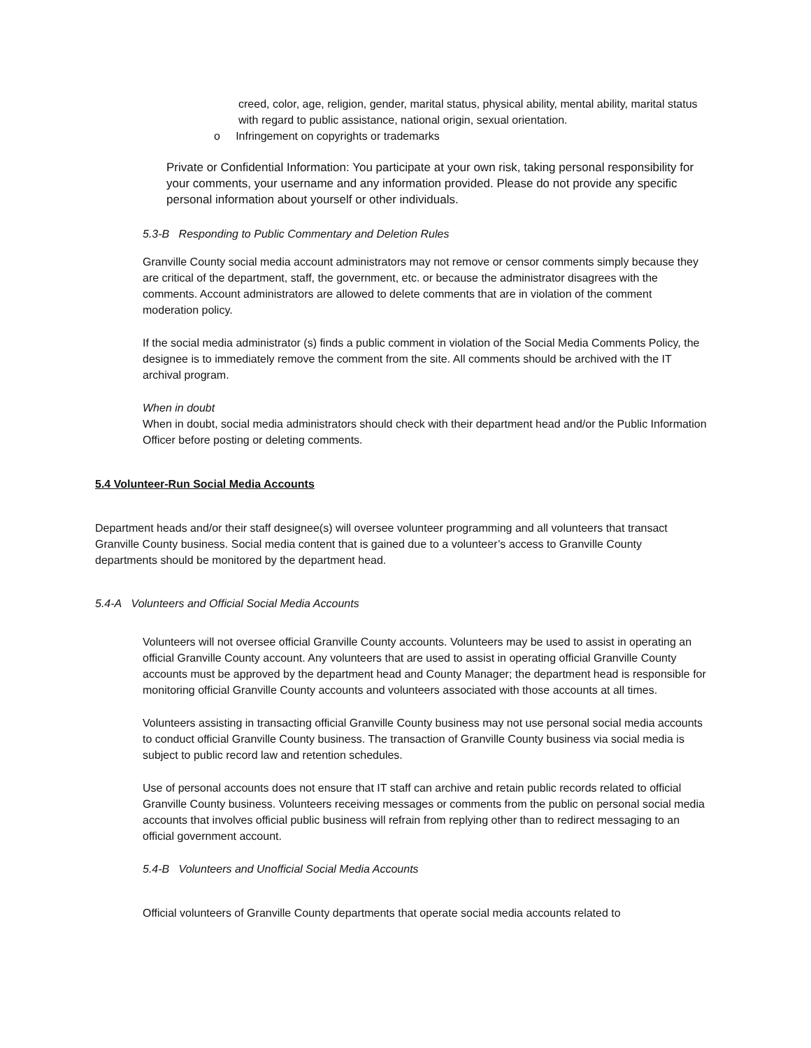creed, color, age, religion, gender, marital status, physical ability, mental ability, marital status with regard to public assistance, national origin, sexual orientation.
o Infringement on copyrights or trademarks
Private or Confidential Information: You participate at your own risk, taking personal responsibility for your comments, your username and any information provided. Please do not provide any specific personal information about yourself or other individuals.
5.3-B Responding to Public Commentary and Deletion Rules
Granville County social media account administrators may not remove or censor comments simply because they are critical of the department, staff, the government, etc. or because the administrator disagrees with the comments. Account administrators are allowed to delete comments that are in violation of the comment moderation policy.
If the social media administrator (s) finds a public comment in violation of the Social Media Comments Policy, the designee is to immediately remove the comment from the site. All comments should be archived with the IT archival program.
When in doubt
When in doubt, social media administrators should check with their department head and/or the Public Information Officer before posting or deleting comments.
5.4 Volunteer-Run Social Media Accounts
Department heads and/or their staff designee(s) will oversee volunteer programming and all volunteers that transact Granville County business. Social media content that is gained due to a volunteer’s access to Granville County departments should be monitored by the department head.
5.4-A Volunteers and Official Social Media Accounts
Volunteers will not oversee official Granville County accounts. Volunteers may be used to assist in operating an official Granville County account. Any volunteers that are used to assist in operating official Granville County accounts must be approved by the department head and County Manager; the department head is responsible for monitoring official Granville County accounts and volunteers associated with those accounts at all times.
Volunteers assisting in transacting official Granville County business may not use personal social media accounts to conduct official Granville County business. The transaction of Granville County business via social media is subject to public record law and retention schedules.
Use of personal accounts does not ensure that IT staff can archive and retain public records related to official Granville County business. Volunteers receiving messages or comments from the public on personal social media accounts that involves official public business will refrain from replying other than to redirect messaging to an official government account.
5.4-B Volunteers and Unofficial Social Media Accounts
Official volunteers of Granville County departments that operate social media accounts related to